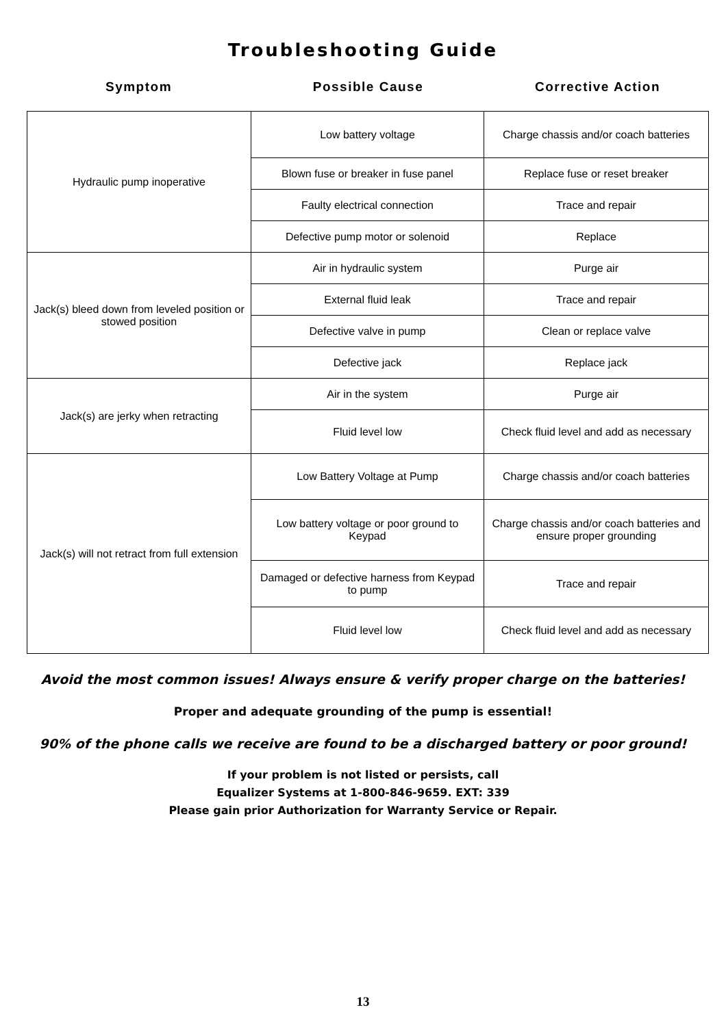Troubleshooting Guide
Symptom Possible Cause Corrective Action
| Hydraulic pump inoperative | Low battery voltage | Charge chassis and/or coach batteries |
| | Blown fuse or breaker in fuse panel | Replace fuse or reset breaker |
| | Faulty electrical connection | Trace and repair |
| | Defective pump motor or solenoid | Replace |
| Jack(s) bleed down from leveled position or stowed position | Air in hydraulic system | Purge air |
| | External fluid leak | Trace and repair |
| | Defective valve in pump | Clean or replace valve |
| | Defective jack | Replace jack |
| Jack(s) are jerky when retracting | Air in the system | Purge air |
| | Fluid level low | Check fluid level and add as necessary |
| Jack(s) will not retract from full extension | Low Battery Voltage at Pump | Charge chassis and/or coach batteries |
| | Low battery voltage or poor ground to Keypad | Charge chassis and/or coach batteries and ensure proper grounding |
| | Damaged or defective harness from Keypad to pump | Trace and repair |
| | Fluid level low | Check fluid level and add as necessary |
Avoid the most common issues! Always ensure & verify proper charge on the batteries!
Proper and adequate grounding of the pump is essential!
90% of the phone calls we receive are found to be a discharged battery or poor ground!
If your problem is not listed or persists, call
Equalizer Systems at 1-800-846-9659. EXT: 339
Please gain prior Authorization for Warranty Service or Repair.
13